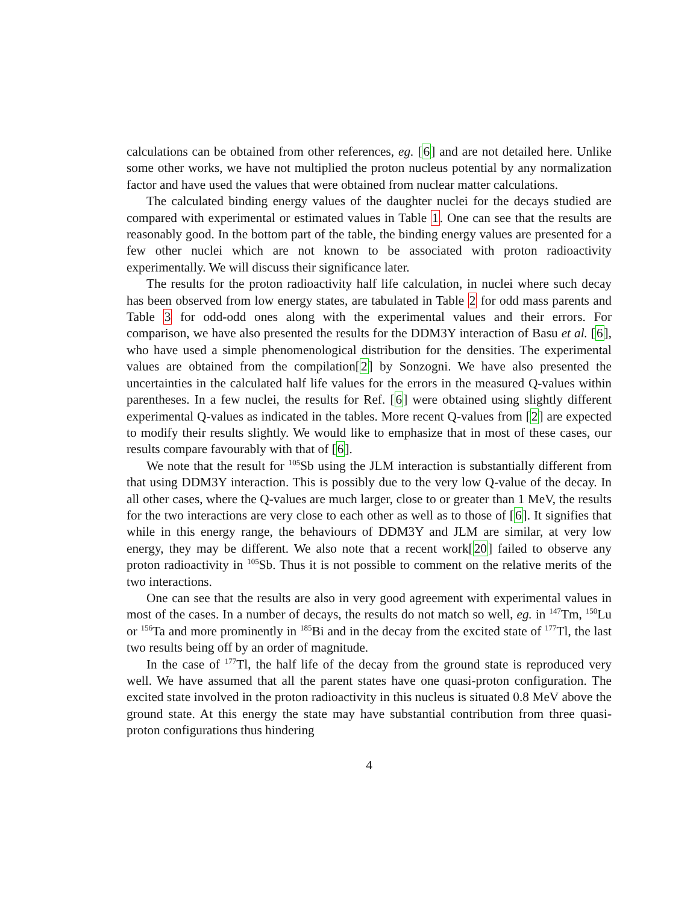calculations can be obtained from other references, eg. [6] and are not detailed here. Unlike some other works, we have not multiplied the proton nucleus potential by any normalization factor and have used the values that were obtained from nuclear matter calculations.
The calculated binding energy values of the daughter nuclei for the decays studied are compared with experimental or estimated values in Table 1. One can see that the results are reasonably good. In the bottom part of the table, the binding energy values are presented for a few other nuclei which are not known to be associated with proton radioactivity experimentally. We will discuss their significance later.
The results for the proton radioactivity half life calculation, in nuclei where such decay has been observed from low energy states, are tabulated in Table 2 for odd mass parents and Table 3 for odd-odd ones along with the experimental values and their errors. For comparison, we have also presented the results for the DDM3Y interaction of Basu et al. [6], who have used a simple phenomenological distribution for the densities. The experimental values are obtained from the compilation[2] by Sonzogni. We have also presented the uncertainties in the calculated half life values for the errors in the measured Q-values within parentheses. In a few nuclei, the results for Ref. [6] were obtained using slightly different experimental Q-values as indicated in the tables. More recent Q-values from [2] are expected to modify their results slightly. We would like to emphasize that in most of these cases, our results compare favourably with that of [6].
We note that the result for <sup>105</sup>Sb using the JLM interaction is substantially different from that using DDM3Y interaction. This is possibly due to the very low Q-value of the decay. In all other cases, where the Q-values are much larger, close to or greater than 1 MeV, the results for the two interactions are very close to each other as well as to those of [6]. It signifies that while in this energy range, the behaviours of DDM3Y and JLM are similar, at very low energy, they may be different. We also note that a recent work[20] failed to observe any proton radioactivity in <sup>105</sup>Sb. Thus it is not possible to comment on the relative merits of the two interactions.
One can see that the results are also in very good agreement with experimental values in most of the cases. In a number of decays, the results do not match so well, eg. in <sup>147</sup>Tm, <sup>150</sup>Lu or <sup>156</sup>Ta and more prominently in <sup>185</sup>Bi and in the decay from the excited state of <sup>177</sup>Tl, the last two results being off by an order of magnitude.
In the case of <sup>177</sup>Tl, the half life of the decay from the ground state is reproduced very well. We have assumed that all the parent states have one quasi-proton configuration. The excited state involved in the proton radioactivity in this nucleus is situated 0.8 MeV above the ground state. At this energy the state may have substantial contribution from three quasi-proton configurations thus hindering
4